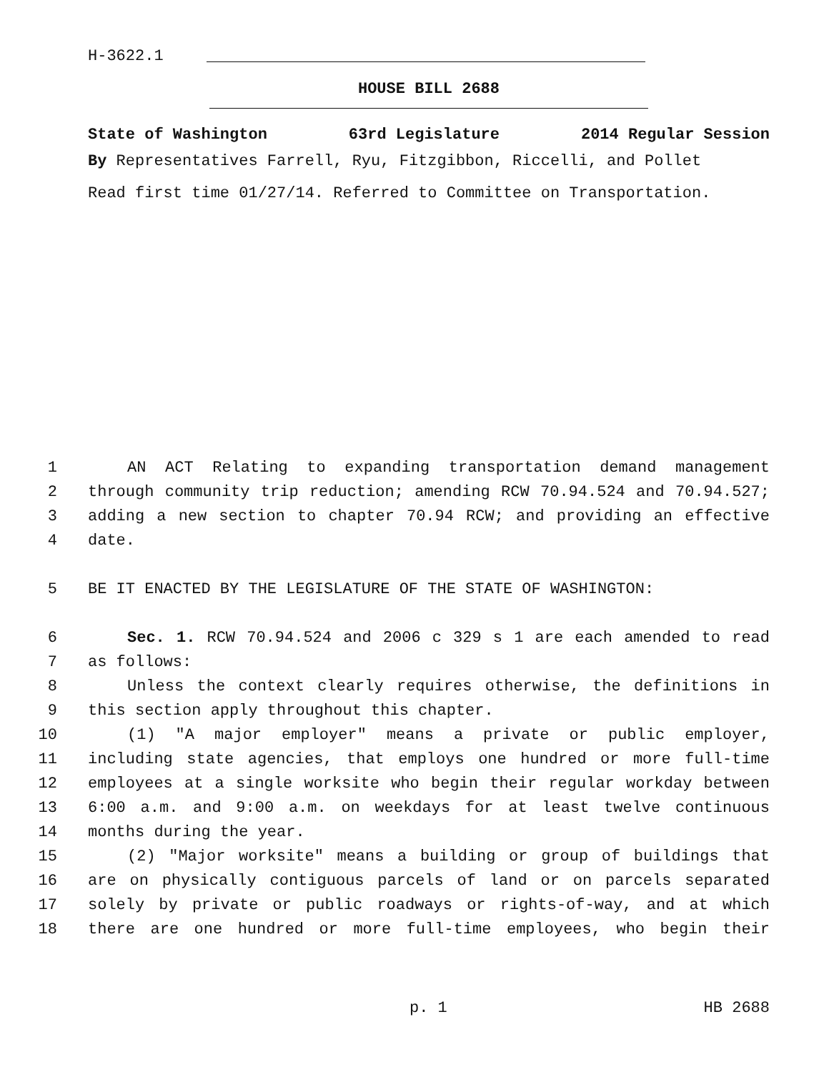H-3622.1
HOUSE BILL 2688
State of Washington 63rd Legislature 2014 Regular Session
By Representatives Farrell, Ryu, Fitzgibbon, Riccelli, and Pollet
Read first time 01/27/14. Referred to Committee on Transportation.
1 AN ACT Relating to expanding transportation demand management
2 through community trip reduction; amending RCW 70.94.524 and 70.94.527;
3 adding a new section to chapter 70.94 RCW; and providing an effective
4 date.
5 BE IT ENACTED BY THE LEGISLATURE OF THE STATE OF WASHINGTON:
6 Sec. 1. RCW 70.94.524 and 2006 c 329 s 1 are each amended to read
7 as follows:
8 Unless the context clearly requires otherwise, the definitions in
9 this section apply throughout this chapter.
10 (1) "A major employer" means a private or public employer,
11 including state agencies, that employs one hundred or more full-time
12 employees at a single worksite who begin their regular workday between
13 6:00 a.m. and 9:00 a.m. on weekdays for at least twelve continuous
14 months during the year.
15 (2) "Major worksite" means a building or group of buildings that
16 are on physically contiguous parcels of land or on parcels separated
17 solely by private or public roadways or rights-of-way, and at which
18 there are one hundred or more full-time employees, who begin their
p. 1 HB 2688